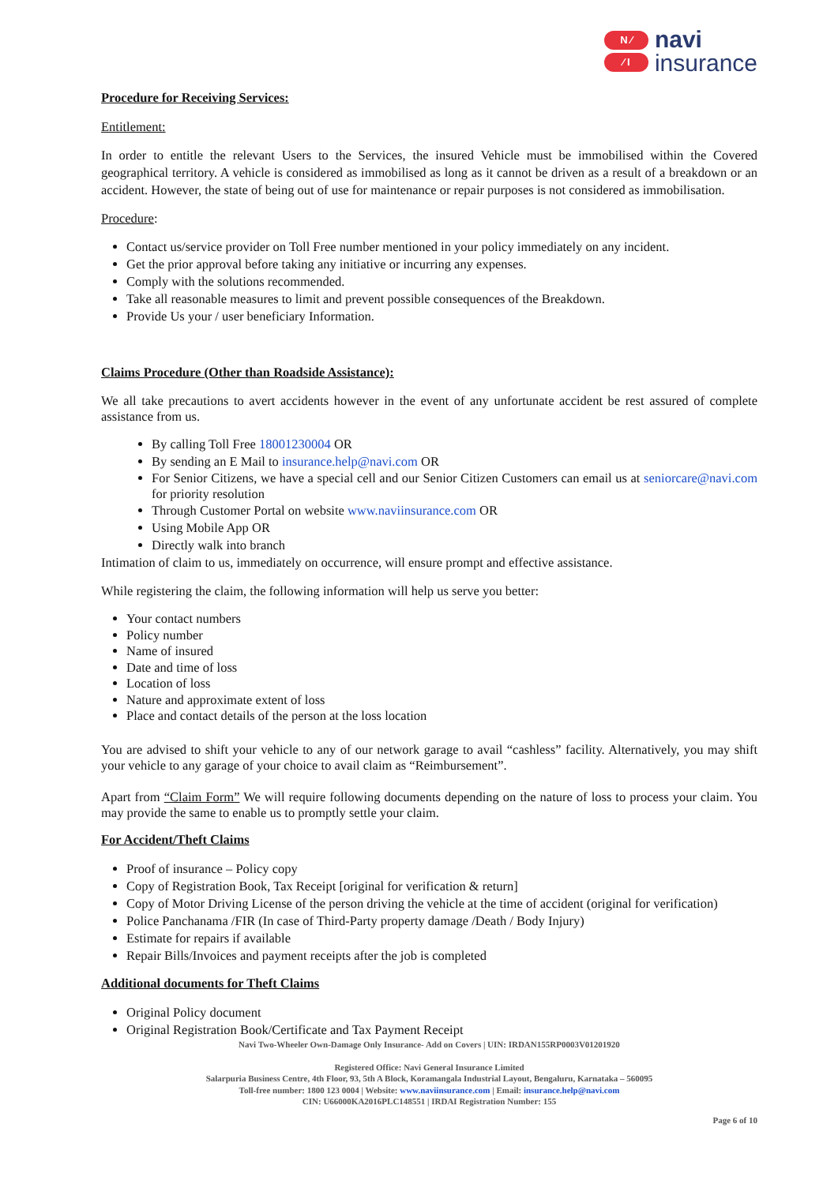N ∕
∕ I
navi
insurance
Procedure for Receiving Services:
Entitlement:
In order to entitle the relevant Users to the Services, the insured Vehicle must be immobilised within the Covered geographical territory. A vehicle is considered as immobilised as long as it cannot be driven as a result of a breakdown or an accident. However, the state of being out of use for maintenance or repair purposes is not considered as immobilisation.
Procedure:
Contact us/service provider on Toll Free number mentioned in your policy immediately on any incident.
Get the prior approval before taking any initiative or incurring any expenses.
Comply with the solutions recommended.
Take all reasonable measures to limit and prevent possible consequences of the Breakdown.
Provide Us your / user beneficiary Information.
Claims Procedure (Other than Roadside Assistance):
We all take precautions to avert accidents however in the event of any unfortunate accident be rest assured of complete assistance from us.
By calling Toll Free 18001230004 OR
By sending an E Mail to insurance.help@navi.com OR
For Senior Citizens, we have a special cell and our Senior Citizen Customers can email us at seniorcare@navi.com for priority resolution
Through Customer Portal on website www.naviinsurance.com OR
Using Mobile App OR
Directly walk into branch
Intimation of claim to us, immediately on occurrence, will ensure prompt and effective assistance.
While registering the claim, the following information will help us serve you better:
Your contact numbers
Policy number
Name of insured
Date and time of loss
Location of loss
Nature and approximate extent of loss
Place and contact details of the person at the loss location
You are advised to shift your vehicle to any of our network garage to avail “cashless” facility. Alternatively, you may shift your vehicle to any garage of your choice to avail claim as “Reimbursement”.
Apart from “Claim Form” We will require following documents depending on the nature of loss to process your claim. You may provide the same to enable us to promptly settle your claim.
For Accident/Theft Claims
Proof of insurance – Policy copy
Copy of Registration Book, Tax Receipt [original for verification & return]
Copy of Motor Driving License of the person driving the vehicle at the time of accident (original for verification)
Police Panchanama /FIR (In case of Third-Party property damage /Death / Body Injury)
Estimate for repairs if available
Repair Bills/Invoices and payment receipts after the job is completed
Additional documents for Theft Claims
Original Policy document
Original Registration Book/Certificate and Tax Payment Receipt
Navi Two-Wheeler Own-Damage Only Insurance- Add on Covers | UIN: IRDAN155RP0003V01201920
Registered Office: Navi General Insurance Limited
Salarpuria Business Centre, 4th Floor, 93, 5th A Block, Koramangala Industrial Layout, Bengaluru, Karnataka – 560095
Toll-free number: 1800 123 0004 | Website: www.naviinsurance.com | Email: insurance.help@navi.com
CIN: U66000KA2016PLC148551 | IRDAI Registration Number: 155
Page 6 of 10